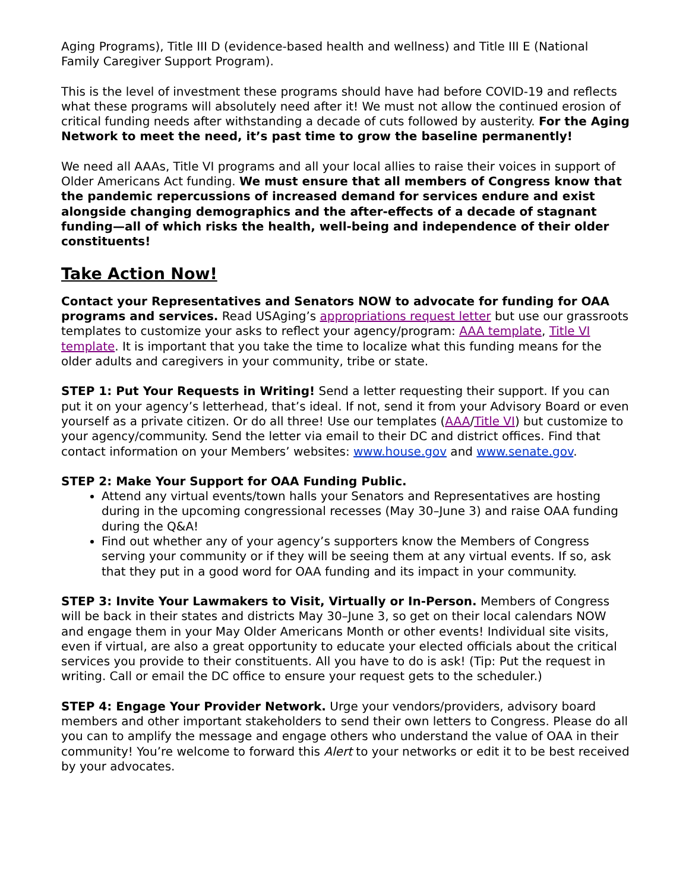Aging Programs), Title III D (evidence-based health and wellness) and Title III E (National Family Caregiver Support Program).
This is the level of investment these programs should have had before COVID-19 and reflects what these programs will absolutely need after it! We must not allow the continued erosion of critical funding needs after withstanding a decade of cuts followed by austerity. For the Aging Network to meet the need, it’s past time to grow the baseline permanently!
We need all AAAs, Title VI programs and all your local allies to raise their voices in support of Older Americans Act funding. We must ensure that all members of Congress know that the pandemic repercussions of increased demand for services endure and exist alongside changing demographics and the after-effects of a decade of stagnant funding—all of which risks the health, well-being and independence of their older constituents!
Take Action Now!
Contact your Representatives and Senators NOW to advocate for funding for OAA programs and services. Read USAging’s appropriations request letter but use our grassroots templates to customize your asks to reflect your agency/program: AAA template, Title VI template. It is important that you take the time to localize what this funding means for the older adults and caregivers in your community, tribe or state.
STEP 1: Put Your Requests in Writing! Send a letter requesting their support. If you can put it on your agency’s letterhead, that’s ideal. If not, send it from your Advisory Board or even yourself as a private citizen. Or do all three! Use our templates (AAA/Title VI) but customize to your agency/community. Send the letter via email to their DC and district offices. Find that contact information on your Members’ websites: www.house.gov and www.senate.gov.
STEP 2: Make Your Support for OAA Funding Public.
Attend any virtual events/town halls your Senators and Representatives are hosting during in the upcoming congressional recesses (May 30–June 3) and raise OAA funding during the Q&A!
Find out whether any of your agency’s supporters know the Members of Congress serving your community or if they will be seeing them at any virtual events. If so, ask that they put in a good word for OAA funding and its impact in your community.
STEP 3: Invite Your Lawmakers to Visit, Virtually or In-Person. Members of Congress will be back in their states and districts May 30–June 3, so get on their local calendars NOW and engage them in your May Older Americans Month or other events! Individual site visits, even if virtual, are also a great opportunity to educate your elected officials about the critical services you provide to their constituents. All you have to do is ask! (Tip: Put the request in writing. Call or email the DC office to ensure your request gets to the scheduler.)
STEP 4: Engage Your Provider Network. Urge your vendors/providers, advisory board members and other important stakeholders to send their own letters to Congress. Please do all you can to amplify the message and engage others who understand the value of OAA in their community! You’re welcome to forward this Alert to your networks or edit it to be best received by your advocates.